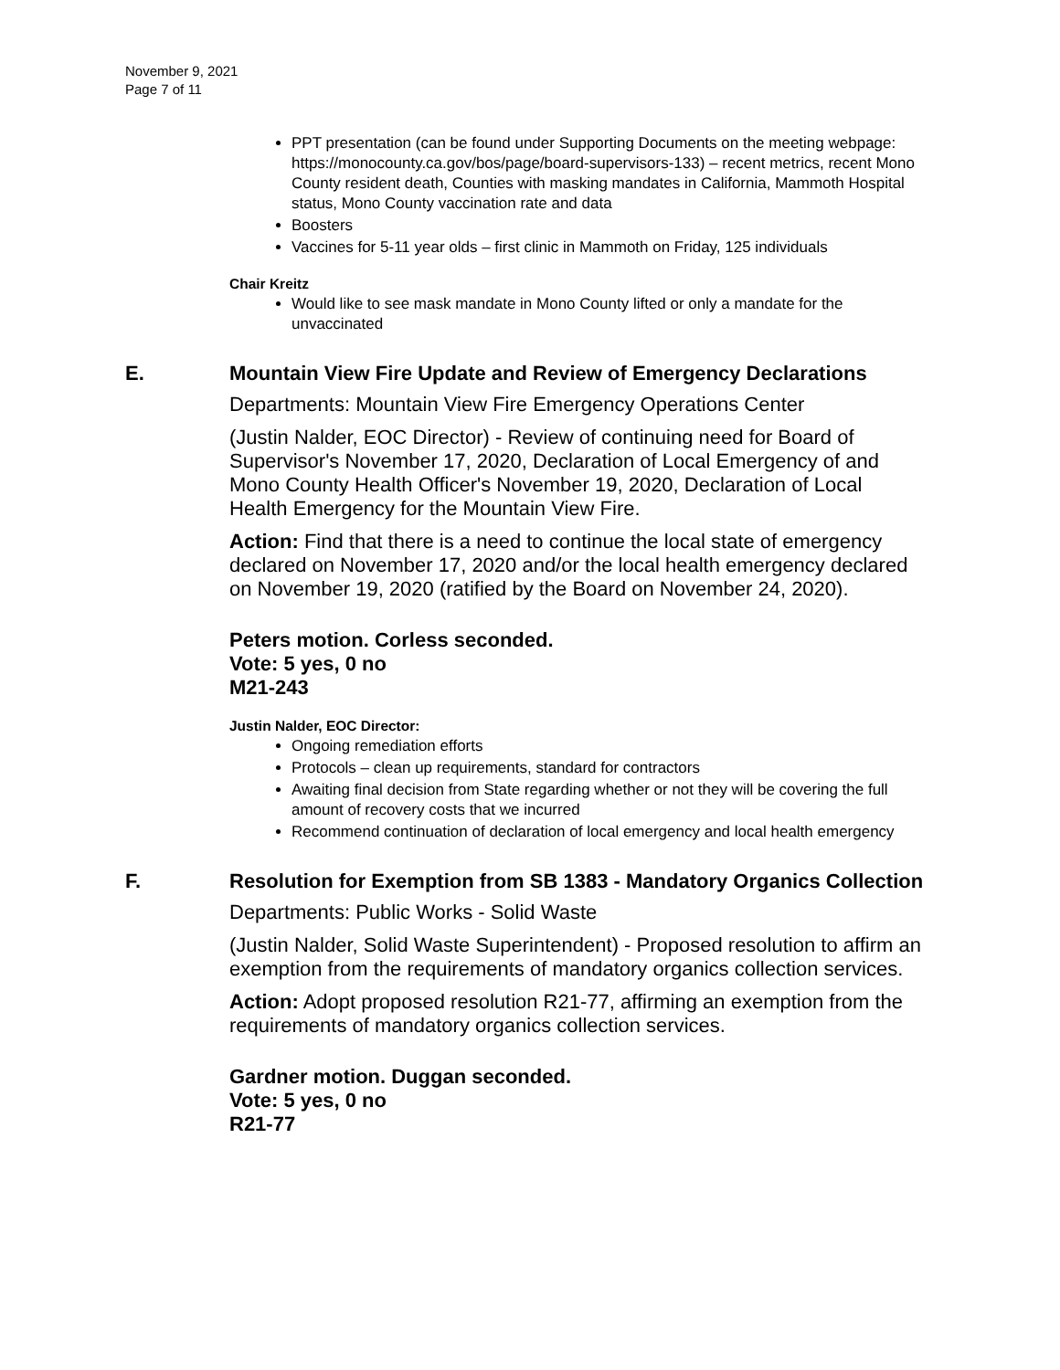November 9, 2021
Page 7 of 11
PPT presentation (can be found under Supporting Documents on the meeting webpage: https://monocounty.ca.gov/bos/page/board-supervisors-133) – recent metrics, recent Mono County resident death, Counties with masking mandates in California, Mammoth Hospital status, Mono County vaccination rate and data
Boosters
Vaccines for 5-11 year olds – first clinic in Mammoth on Friday, 125 individuals
Chair Kreitz
Would like to see mask mandate in Mono County lifted or only a mandate for the unvaccinated
E. Mountain View Fire Update and Review of Emergency Declarations
Departments: Mountain View Fire Emergency Operations Center
(Justin Nalder, EOC Director) - Review of continuing need for Board of Supervisor's November 17, 2020, Declaration of Local Emergency of and Mono County Health Officer's November 19, 2020, Declaration of Local Health Emergency for the Mountain View Fire.
Action: Find that there is a need to continue the local state of emergency declared on November 17, 2020 and/or the local health emergency declared on November 19, 2020 (ratified by the Board on November 24, 2020).
Peters motion. Corless seconded.
Vote: 5 yes, 0 no
M21-243
Justin Nalder, EOC Director:
Ongoing remediation efforts
Protocols – clean up requirements, standard for contractors
Awaiting final decision from State regarding whether or not they will be covering the full amount of recovery costs that we incurred
Recommend continuation of declaration of local emergency and local health emergency
F. Resolution for Exemption from SB 1383 - Mandatory Organics Collection
Departments: Public Works - Solid Waste
(Justin Nalder, Solid Waste Superintendent) - Proposed resolution to affirm an exemption from the requirements of mandatory organics collection services.
Action: Adopt proposed resolution R21-77, affirming an exemption from the requirements of mandatory organics collection services.
Gardner motion. Duggan seconded.
Vote: 5 yes, 0 no
R21-77